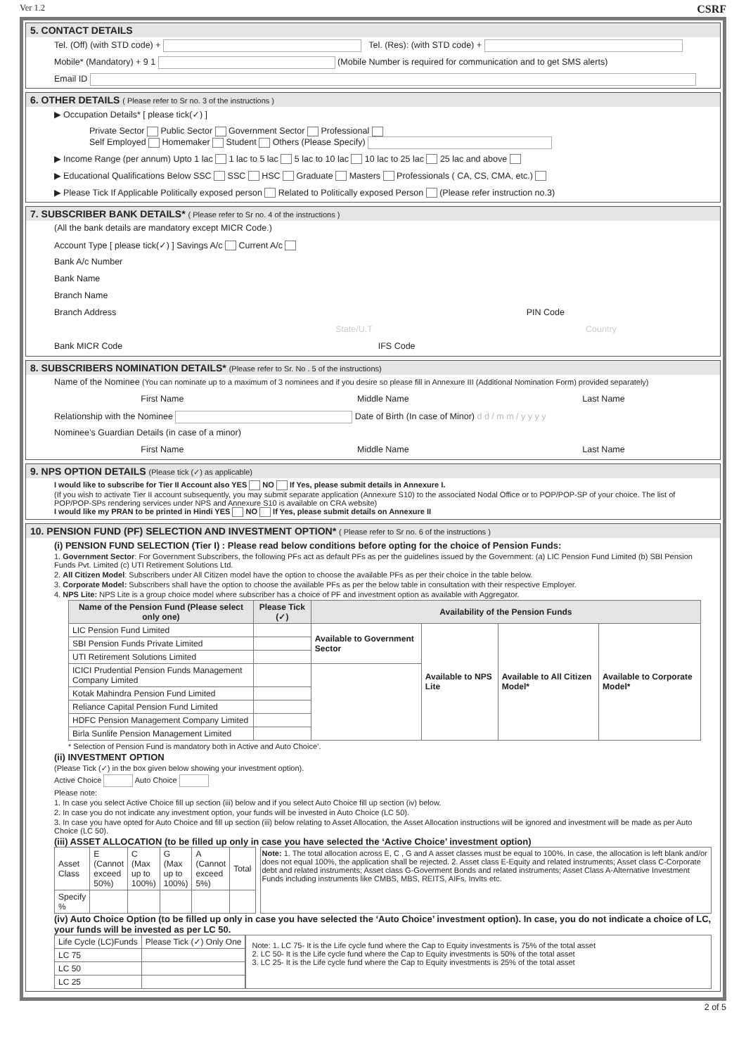Ver 1.2 CSRF
5. CONTACT DETAILS
Tel. (Off) (with STD code) + Tel. (Res): (with STD code) +
Mobile* (Mandatory) + 9 1 (Mobile Number is required for communication and to get SMS alerts)
Email ID
6. OTHER DETAILS ( Please refer to Sr no. 3 of the instructions )
▶ Occupation Details* [ please tick(✓) ]
Private Sector Public Sector Government Sector Professional
Self Employed Homemaker Student Others (Please Specify)
▶ Income Range (per annum) Upto 1 lac 1 lac to 5 lac 5 lac to 10 lac 10 lac to 25 lac 25 lac and above
▶ Educational Qualifications Below SSC SSC HSC Graduate Masters Professionals ( CA, CS, CMA, etc.)
▶ Please Tick If Applicable Politically exposed person Related to Politically exposed Person (Please refer instruction no.3)
7. SUBSCRIBER BANK DETAILS* ( Please refer to Sr no. 4 of the instructions )
(All the bank details are mandatory except MICR Code.)
Account Type [ please tick(✓) ] Savings A/c Current A/c
Bank A/c Number
Bank Name
Branch Name
Branch Address PIN Code
State/U.T Country
Bank MICR Code IFS Code
8. SUBSCRIBERS NOMINATION DETAILS* (Please refer to Sr. No . 5 of the instructions)
Name of the Nominee (You can nominate up to a maximum of 3 nominees and if you desire so please fill in Annexure III (Additional Nomination Form) provided separately)
First Name Middle Name Last Name
Relationship with the Nominee Date of Birth (In case of Minor) d d / m m / y y y y
Nominee’s Guardian Details (in case of a minor)
First Name Middle Name Last Name
9. NPS OPTION DETAILS (Please tick (✓) as applicable)
I would like to subscribe for Tier II Account also YES NO If Yes, please submit details in Annexure I.
(If you wish to activate Tier II account subsequently, you may submit separate application (Annexure S10) to the associated Nodal Office or to POP/POP-SP of your choice. The list of POP/POP-SPs rendering services under NPS and Annexure S10 is available on CRA website)
I would like my PRAN to be printed in Hindi YES NO If Yes, please submit details on Annexure II
10. PENSION FUND (PF) SELECTION AND INVESTMENT OPTION* ( Please refer to Sr no. 6 of the instructions )
(i) PENSION FUND SELECTION (Tier I) : Please read below conditions before opting for the choice of Pension Funds:
1. Government Sector: For Government Subscribers, the following PFs act as default PFs as per the guidelines issued by the Government: (a) LIC Pension Fund Limited (b) SBI Pension Funds Pvt. Limited (c) UTI Retirement Solutions Ltd.
2. All Citizen Model: Subscribers under All Citizen model have the option to choose the available PFs as per their choice in the table below.
3. Corporate Model: Subscribers shall have the option to choose the available PFs as per the below table in consultation with their respective Employer.
4. NPS Lite: NPS Lite is a group choice model where subscriber has a choice of PF and investment option as available with Aggregator.
| Name of the Pension Fund (Please select only one) | Please Tick (✓) | Availability of the Pension Funds | | | |
| --- | --- | --- | --- | --- | --- |
| LIC Pension Fund Limited | | Available to Government Sector | Available to NPS Lite | Available to All Citizen Model* | Available to Corporate Model* |
| SBI Pension Funds Private Limited | | | | | |
| UTI Retirement Solutions Limited | | | | | |
| ICICI Prudential Pension Funds Management Company Limited | | | | | |
| Kotak Mahindra Pension Fund Limited | | | | | |
| Reliance Capital Pension Fund Limited | | | | | |
| HDFC Pension Management Company Limited | | | | | |
| Birla Sunlife Pension Management Limited | | | | | |
* Selection of Pension Fund is mandatory both in Active and Auto Choice’.
(ii) INVESTMENT OPTION
(Please Tick (✓) in the box given below showing your investment option).
Active Choice Auto Choice
Please note:
1. In case you select Active Choice fill up section (iii) below and if you select Auto Choice fill up section (iv) below.
2. In case you do not indicate any investment option, your funds will be invested in Auto Choice (LC 50).
3. In case you have opted for Auto Choice and fill up section (iii) below relating to Asset Allocation, the Asset Allocation instructions will be ignored and investment will be made as per Auto Choice (LC 50).
(iii) ASSET ALLOCATION (to be filled up only in case you have selected the ‘Active Choice’ investment option)
| Asset Class | E (Cannot exceed 50%) | C (Max up to 100%) | G (Max up to 100%) | A (Cannot exceed 5%) | Total |
| Specify % | | | | | |
Note: 1. The total allocation across E, C , G and A asset classes must be equal to 100%. In case, the allocation is left blank and/or does not equal 100%, the application shall be rejected. 2. Asset class E-Equity and related instruments; Asset class C-Corporate debt and related instruments; Asset class G-Goverment Bonds and related instruments; Asset Class A-Alternative Investment Funds including instruments like CMBS, MBS, REITS, AIFs, InvIts etc.
(iv) Auto Choice Option (to be filled up only in case you have selected the ‘Auto Choice’ investment option). In case, you do not indicate a choice of LC, your funds will be invested as per LC 50.
| Life Cycle (LC)Funds | Please Tick (✓) Only One |
| LC 75 | |
| LC 50 | |
| LC 25 | |
Note: 1. LC 75- It is the Life cycle fund where the Cap to Equity investments is 75% of the total asset
2. LC 50- It is the Life cycle fund where the Cap to Equity investments is 50% of the total asset
3. LC 25- It is the Life cycle fund where the Cap to Equity investments is 25% of the total asset
2 of 5